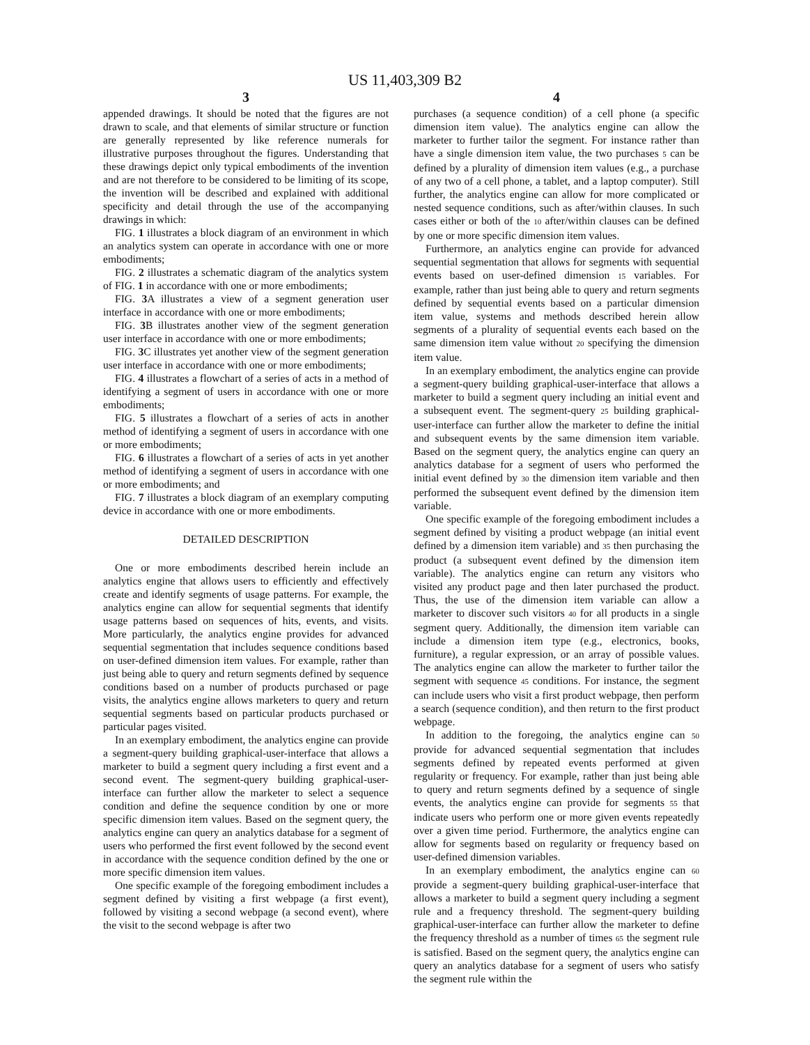US 11,403,309 B2
3
appended drawings. It should be noted that the figures are not drawn to scale, and that elements of similar structure or function are generally represented by like reference numerals for illustrative purposes throughout the figures. Understanding that these drawings depict only typical embodiments of the invention and are not therefore to be considered to be limiting of its scope, the invention will be described and explained with additional specificity and detail through the use of the accompanying drawings in which:
FIG. 1 illustrates a block diagram of an environment in which an analytics system can operate in accordance with one or more embodiments;
FIG. 2 illustrates a schematic diagram of the analytics system of FIG. 1 in accordance with one or more embodiments;
FIG. 3 A illustrates a view of a segment generation user interface in accordance with one or more embodiments;
FIG. 3 B illustrates another view of the segment generation user interface in accordance with one or more embodiments;
FIG. 3 C illustrates yet another view of the segment generation user interface in accordance with one or more embodiments;
FIG. 4 illustrates a flowchart of a series of acts in a method of identifying a segment of users in accordance with one or more embodiments;
FIG. 5 illustrates a flowchart of a series of acts in another method of identifying a segment of users in accordance with one or more embodiments;
FIG. 6 illustrates a flowchart of a series of acts in yet another method of identifying a segment of users in accordance with one or more embodiments; and
FIG. 7 illustrates a block diagram of an exemplary computing device in accordance with one or more embodiments.
DETAILED DESCRIPTION
One or more embodiments described herein include an analytics engine that allows users to efficiently and effectively create and identify segments of usage patterns. For example, the analytics engine can allow for sequential segments that identify usage patterns based on sequences of hits, events, and visits. More particularly, the analytics engine provides for advanced sequential segmentation that includes sequence conditions based on user-defined dimension item values. For example, rather than just being able to query and return segments defined by sequence conditions based on a number of products purchased or page visits, the analytics engine allows marketers to query and return sequential segments based on particular products purchased or particular pages visited.
In an exemplary embodiment, the analytics engine can provide a segment-query building graphical-user-interface that allows a marketer to build a segment query including a first event and a second event. The segment-query building graphical-user-interface can further allow the marketer to select a sequence condition and define the sequence condition by one or more specific dimension item values. Based on the segment query, the analytics engine can query an analytics database for a segment of users who performed the first event followed by the second event in accordance with the sequence condition defined by the one or more specific dimension item values.
One specific example of the foregoing embodiment includes a segment defined by visiting a first webpage (a first event), followed by visiting a second webpage (a second event), where the visit to the second webpage is after two
4
purchases (a sequence condition) of a cell phone (a specific dimension item value). The analytics engine can allow the marketer to further tailor the segment. For instance rather than have a single dimension item value, the two purchases 5 can be defined by a plurality of dimension item values (e.g., a purchase of any two of a cell phone, a tablet, and a laptop computer). Still further, the analytics engine can allow for more complicated or nested sequence conditions, such as after/within clauses. In such cases either or both of the 10 after/within clauses can be defined by one or more specific dimension item values.
Furthermore, an analytics engine can provide for advanced sequential segmentation that allows for segments with sequential events based on user-defined dimension 15 variables. For example, rather than just being able to query and return segments defined by sequential events based on a particular dimension item value, systems and methods described herein allow segments of a plurality of sequential events each based on the same dimension item value without 20 specifying the dimension item value.
In an exemplary embodiment, the analytics engine can provide a segment-query building graphical-user-interface that allows a marketer to build a segment query including an initial event and a subsequent event. The segment-query 25 building graphical-user-interface can further allow the marketer to define the initial and subsequent events by the same dimension item variable. Based on the segment query, the analytics engine can query an analytics database for a segment of users who performed the initial event defined by 30 the dimension item variable and then performed the subsequent event defined by the dimension item variable.
One specific example of the foregoing embodiment includes a segment defined by visiting a product webpage (an initial event defined by a dimension item variable) and 35 then purchasing the product (a subsequent event defined by the dimension item variable). The analytics engine can return any visitors who visited any product page and then later purchased the product. Thus, the use of the dimension item variable can allow a marketer to discover such visitors 40 for all products in a single segment query. Additionally, the dimension item variable can include a dimension item type (e.g., electronics, books, furniture), a regular expression, or an array of possible values. The analytics engine can allow the marketer to further tailor the segment with sequence 45 conditions. For instance, the segment can include users who visit a first product webpage, then perform a search (sequence condition), and then return to the first product webpage.
In addition to the foregoing, the analytics engine can 50 provide for advanced sequential segmentation that includes segments defined by repeated events performed at given regularity or frequency. For example, rather than just being able to query and return segments defined by a sequence of single events, the analytics engine can provide for segments 55 that indicate users who perform one or more given events repeatedly over a given time period. Furthermore, the analytics engine can allow for segments based on regularity or frequency based on user-defined dimension variables.
In an exemplary embodiment, the analytics engine can 60 provide a segment-query building graphical-user-interface that allows a marketer to build a segment query including a segment rule and a frequency threshold. The segment-query building graphical-user-interface can further allow the marketer to define the frequency threshold as a number of times 65 the segment rule is satisfied. Based on the segment query, the analytics engine can query an analytics database for a segment of users who satisfy the segment rule within the